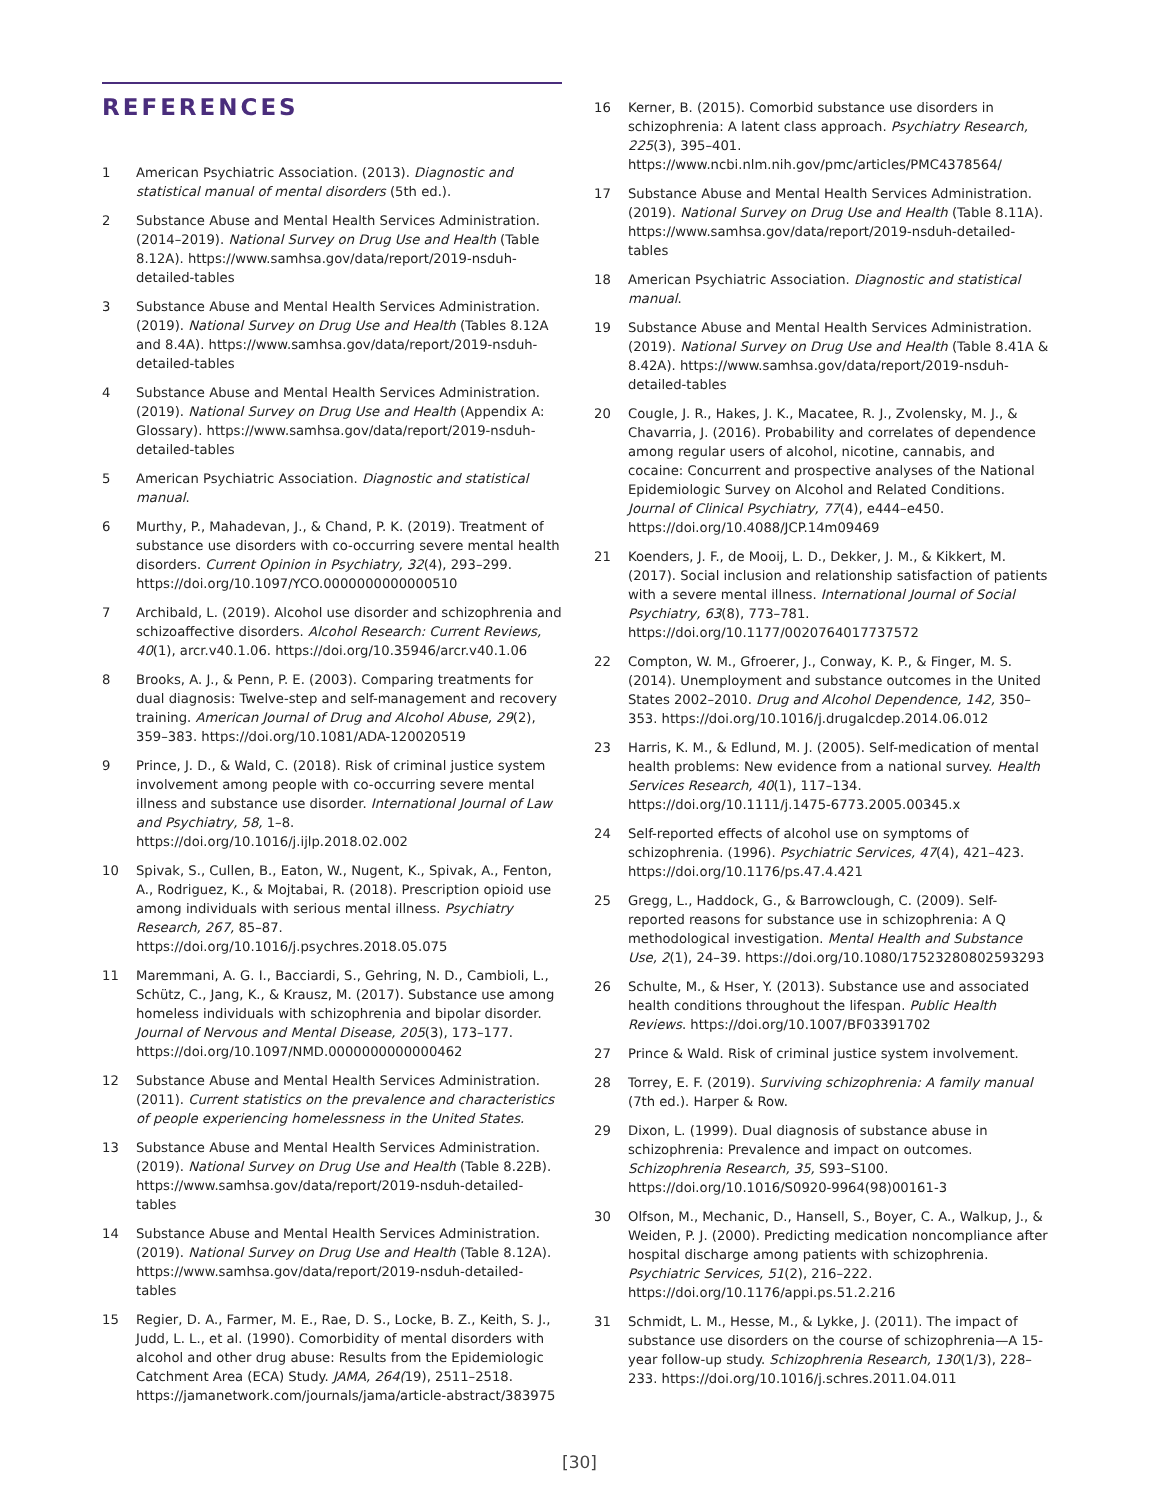REFERENCES
1 American Psychiatric Association. (2013). Diagnostic and statistical manual of mental disorders (5th ed.).
2 Substance Abuse and Mental Health Services Administration. (2014–2019). National Survey on Drug Use and Health (Table 8.12A). https://www.samhsa.gov/data/report/2019-nsduh-detailed-tables
3 Substance Abuse and Mental Health Services Administration. (2019). National Survey on Drug Use and Health (Tables 8.12A and 8.4A). https://www.samhsa.gov/data/report/2019-nsduh-detailed-tables
4 Substance Abuse and Mental Health Services Administration. (2019). National Survey on Drug Use and Health (Appendix A: Glossary). https://www.samhsa.gov/data/report/2019-nsduh-detailed-tables
5 American Psychiatric Association. Diagnostic and statistical manual.
6 Murthy, P., Mahadevan, J., & Chand, P. K. (2019). Treatment of substance use disorders with co-occurring severe mental health disorders. Current Opinion in Psychiatry, 32(4), 293–299. https://doi.org/10.1097/YCO.0000000000000510
7 Archibald, L. (2019). Alcohol use disorder and schizophrenia and schizoaffective disorders. Alcohol Research: Current Reviews, 40(1), arcr.v40.1.06. https://doi.org/10.35946/arcr.v40.1.06
8 Brooks, A. J., & Penn, P. E. (2003). Comparing treatments for dual diagnosis: Twelve-step and self-management and recovery training. American Journal of Drug and Alcohol Abuse, 29(2), 359–383. https://doi.org/10.1081/ADA-120020519
9 Prince, J. D., & Wald, C. (2018). Risk of criminal justice system involvement among people with co-occurring severe mental illness and substance use disorder. International Journal of Law and Psychiatry, 58, 1–8. https://doi.org/10.1016/j.ijlp.2018.02.002
10 Spivak, S., Cullen, B., Eaton, W., Nugent, K., Spivak, A., Fenton, A., Rodriguez, K., & Mojtabai, R. (2018). Prescription opioid use among individuals with serious mental illness. Psychiatry Research, 267, 85–87. https://doi.org/10.1016/j.psychres.2018.05.075
11 Maremmani, A. G. I., Bacciardi, S., Gehring, N. D., Cambioli, L., Schütz, C., Jang, K., & Krausz, M. (2017). Substance use among homeless individuals with schizophrenia and bipolar disorder. Journal of Nervous and Mental Disease, 205(3), 173–177. https://doi.org/10.1097/NMD.0000000000000462
12 Substance Abuse and Mental Health Services Administration. (2011). Current statistics on the prevalence and characteristics of people experiencing homelessness in the United States.
13 Substance Abuse and Mental Health Services Administration. (2019). National Survey on Drug Use and Health (Table 8.22B). https://www.samhsa.gov/data/report/2019-nsduh-detailed-tables
14 Substance Abuse and Mental Health Services Administration. (2019). National Survey on Drug Use and Health (Table 8.12A). https://www.samhsa.gov/data/report/2019-nsduh-detailed-tables
15 Regier, D. A., Farmer, M. E., Rae, D. S., Locke, B. Z., Keith, S. J., Judd, L. L., et al. (1990). Comorbidity of mental disorders with alcohol and other drug abuse: Results from the Epidemiologic Catchment Area (ECA) Study. JAMA, 264(19), 2511–2518. https://jamanetwork.com/journals/jama/article-abstract/383975
16 Kerner, B. (2015). Comorbid substance use disorders in schizophrenia: A latent class approach. Psychiatry Research, 225(3), 395–401. https://www.ncbi.nlm.nih.gov/pmc/articles/PMC4378564/
17 Substance Abuse and Mental Health Services Administration. (2019). National Survey on Drug Use and Health (Table 8.11A). https://www.samhsa.gov/data/report/2019-nsduh-detailed-tables
18 American Psychiatric Association. Diagnostic and statistical manual.
19 Substance Abuse and Mental Health Services Administration. (2019). National Survey on Drug Use and Health (Table 8.41A & 8.42A). https://www.samhsa.gov/data/report/2019-nsduh-detailed-tables
20 Cougle, J. R., Hakes, J. K., Macatee, R. J., Zvolensky, M. J., & Chavarria, J. (2016). Probability and correlates of dependence among regular users of alcohol, nicotine, cannabis, and cocaine: Concurrent and prospective analyses of the National Epidemiologic Survey on Alcohol and Related Conditions. Journal of Clinical Psychiatry, 77(4), e444–e450. https://doi.org/10.4088/JCP.14m09469
21 Koenders, J. F., de Mooij, L. D., Dekker, J. M., & Kikkert, M. (2017). Social inclusion and relationship satisfaction of patients with a severe mental illness. International Journal of Social Psychiatry, 63(8), 773–781. https://doi.org/10.1177/0020764017737572
22 Compton, W. M., Gfroerer, J., Conway, K. P., & Finger, M. S. (2014). Unemployment and substance outcomes in the United States 2002–2010. Drug and Alcohol Dependence, 142, 350–353. https://doi.org/10.1016/j.drugalcdep.2014.06.012
23 Harris, K. M., & Edlund, M. J. (2005). Self-medication of mental health problems: New evidence from a national survey. Health Services Research, 40(1), 117–134. https://doi.org/10.1111/j.1475-6773.2005.00345.x
24 Self-reported effects of alcohol use on symptoms of schizophrenia. (1996). Psychiatric Services, 47(4), 421–423. https://doi.org/10.1176/ps.47.4.421
25 Gregg, L., Haddock, G., & Barrowclough, C. (2009). Self-reported reasons for substance use in schizophrenia: A Q methodological investigation. Mental Health and Substance Use, 2(1), 24–39. https://doi.org/10.1080/17523280802593293
26 Schulte, M., & Hser, Y. (2013). Substance use and associated health conditions throughout the lifespan. Public Health Reviews. https://doi.org/10.1007/BF03391702
27 Prince & Wald. Risk of criminal justice system involvement.
28 Torrey, E. F. (2019). Surviving schizophrenia: A family manual (7th ed.). Harper & Row.
29 Dixon, L. (1999). Dual diagnosis of substance abuse in schizophrenia: Prevalence and impact on outcomes. Schizophrenia Research, 35, S93–S100. https://doi.org/10.1016/S0920-9964(98)00161-3
30 Olfson, M., Mechanic, D., Hansell, S., Boyer, C. A., Walkup, J., & Weiden, P. J. (2000). Predicting medication noncompliance after hospital discharge among patients with schizophrenia. Psychiatric Services, 51(2), 216–222. https://doi.org/10.1176/appi.ps.51.2.216
31 Schmidt, L. M., Hesse, M., & Lykke, J. (2011). The impact of substance use disorders on the course of schizophrenia—A 15-year follow-up study. Schizophrenia Research, 130(1/3), 228–233. https://doi.org/10.1016/j.schres.2011.04.011
[30]